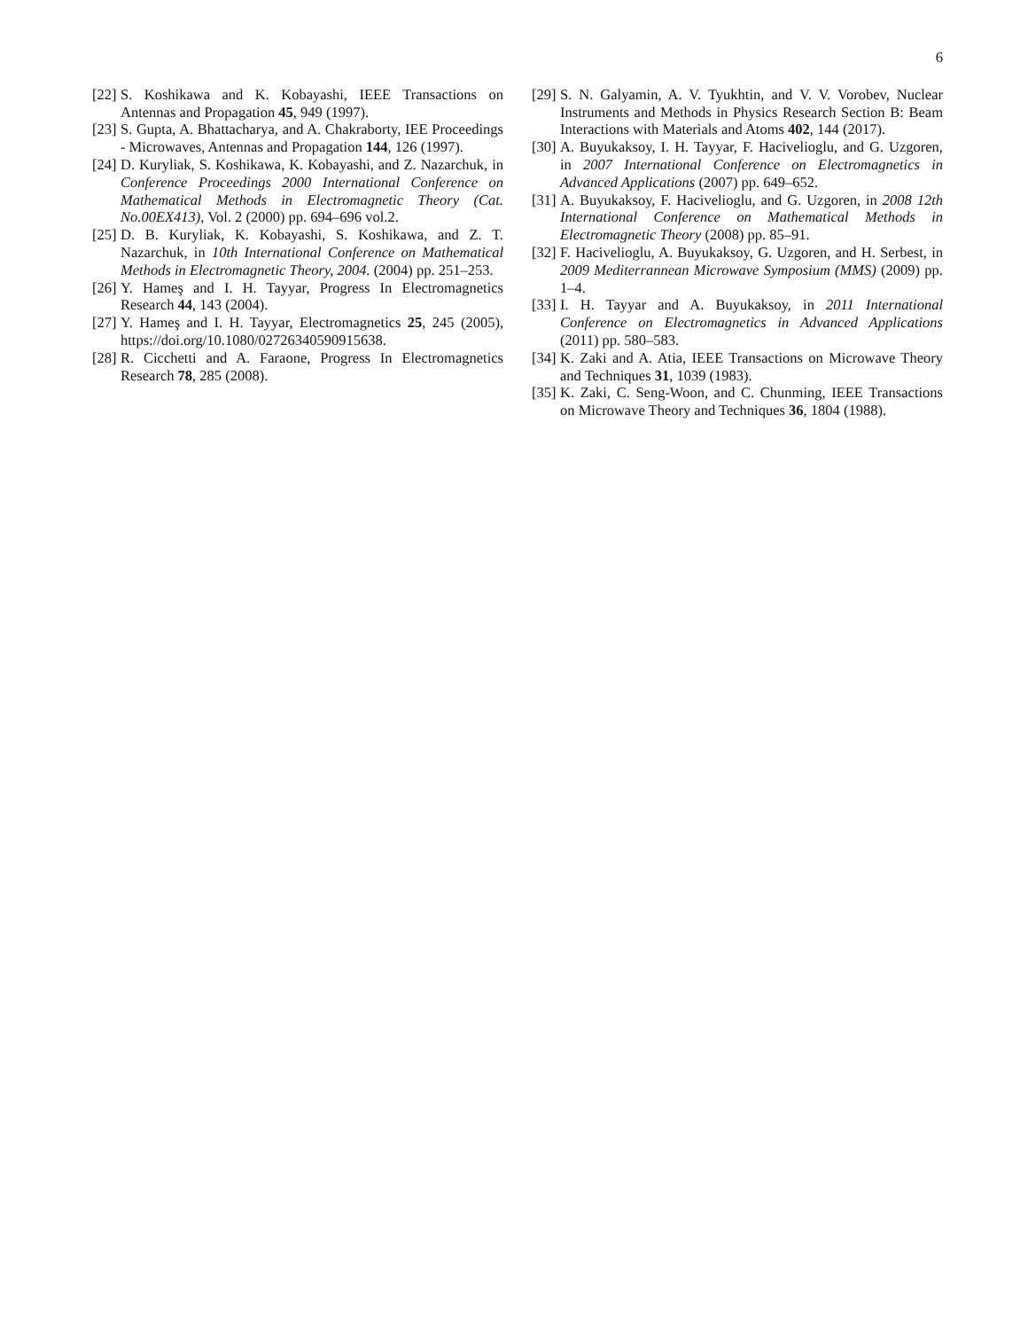6
[22] S. Koshikawa and K. Kobayashi, IEEE Transactions on Antennas and Propagation 45, 949 (1997).
[23] S. Gupta, A. Bhattacharya, and A. Chakraborty, IEE Proceedings - Microwaves, Antennas and Propagation 144, 126 (1997).
[24] D. Kuryliak, S. Koshikawa, K. Kobayashi, and Z. Nazarchuk, in Conference Proceedings 2000 International Conference on Mathematical Methods in Electromagnetic Theory (Cat. No.00EX413), Vol. 2 (2000) pp. 694–696 vol.2.
[25] D. B. Kuryliak, K. Kobayashi, S. Koshikawa, and Z. T. Nazarchuk, in 10th International Conference on Mathematical Methods in Electromagnetic Theory, 2004. (2004) pp. 251–253.
[26] Y. Hameş and I. H. Tayyar, Progress In Electromagnetics Research 44, 143 (2004).
[27] Y. Hameş and I. H. Tayyar, Electromagnetics 25, 245 (2005), https://doi.org/10.1080/02726340590915638.
[28] R. Cicchetti and A. Faraone, Progress In Electromagnetics Research 78, 285 (2008).
[29] S. N. Galyamin, A. V. Tyukhtin, and V. V. Vorobev, Nuclear Instruments and Methods in Physics Research Section B: Beam Interactions with Materials and Atoms 402, 144 (2017).
[30] A. Buyukaksoy, I. H. Tayyar, F. Hacivelioglu, and G. Uzgoren, in 2007 International Conference on Electromagnetics in Advanced Applications (2007) pp. 649–652.
[31] A. Buyukaksoy, F. Hacivelioglu, and G. Uzgoren, in 2008 12th International Conference on Mathematical Methods in Electromagnetic Theory (2008) pp. 85–91.
[32] F. Hacivelioglu, A. Buyukaksoy, G. Uzgoren, and H. Serbest, in 2009 Mediterrannean Microwave Symposium (MMS) (2009) pp. 1–4.
[33] I. H. Tayyar and A. Buyukaksoy, in 2011 International Conference on Electromagnetics in Advanced Applications (2011) pp. 580–583.
[34] K. Zaki and A. Atia, IEEE Transactions on Microwave Theory and Techniques 31, 1039 (1983).
[35] K. Zaki, C. Seng-Woon, and C. Chunming, IEEE Transactions on Microwave Theory and Techniques 36, 1804 (1988).